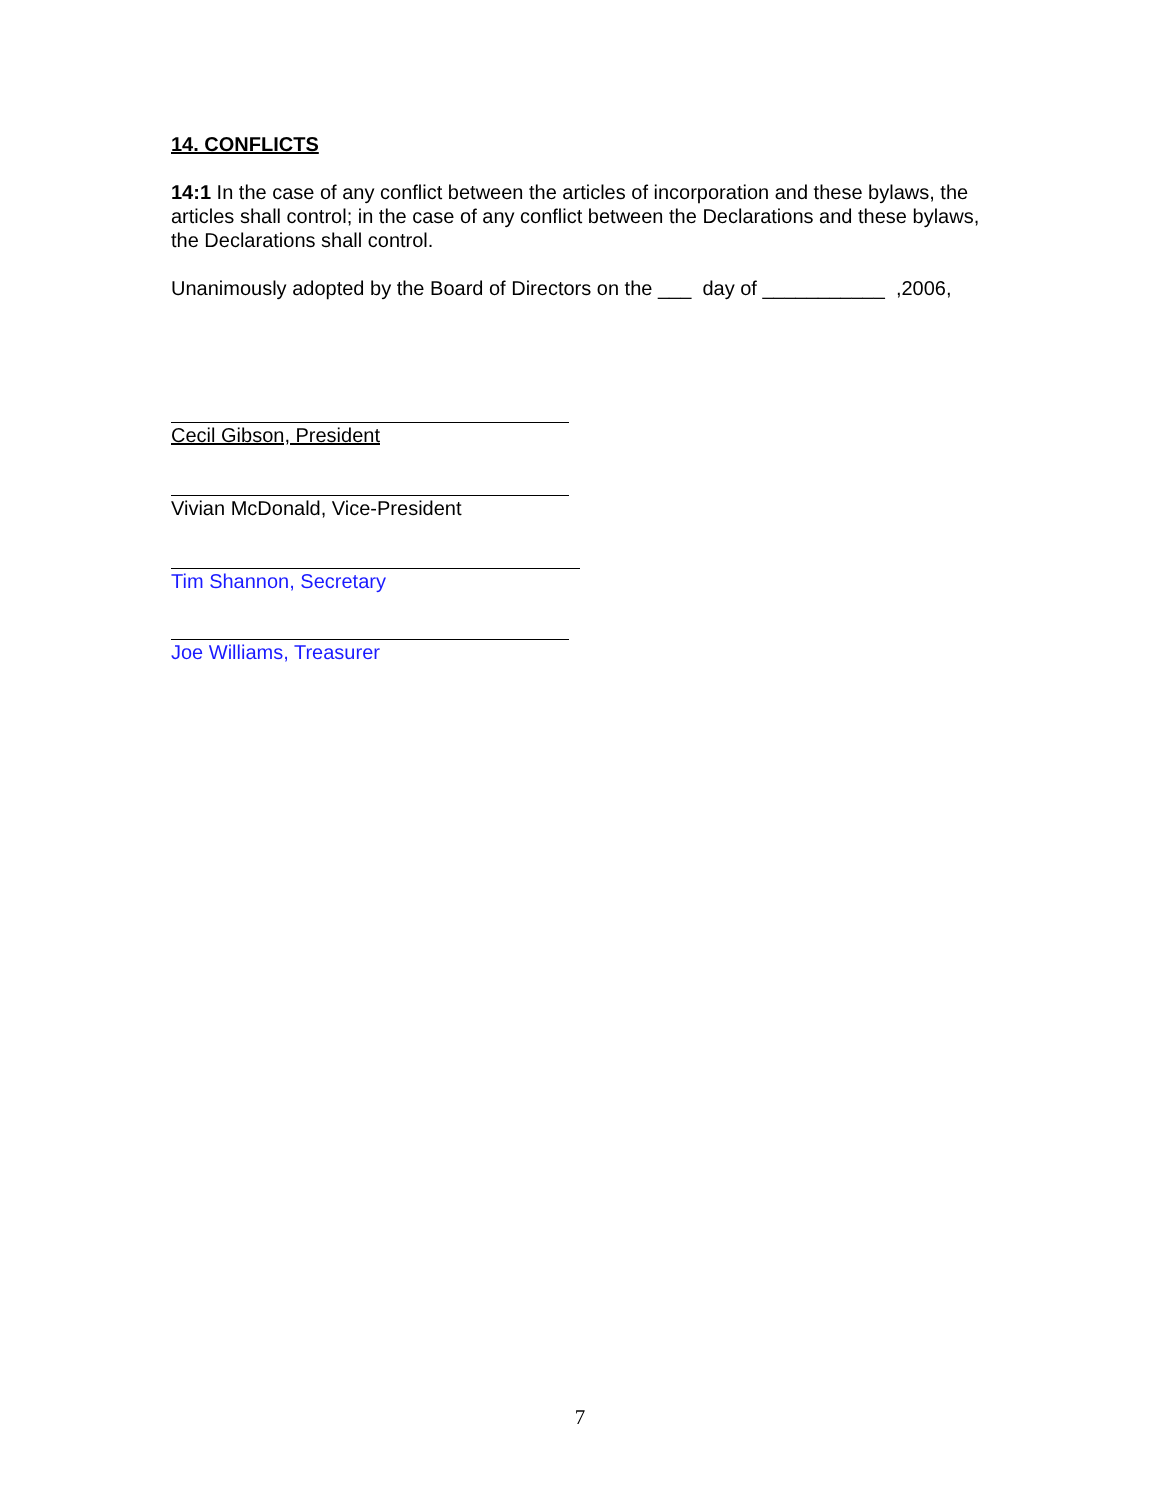14. CONFLICTS
14:1 In the case of any conflict between the articles of incorporation and these bylaws, the articles shall control; in the case of any conflict between the Declarations and these bylaws, the Declarations shall control.
Unanimously adopted by the Board of Directors on the ___ day of ___________ ,2006,
Cecil Gibson, President
Vivian McDonald, Vice-President
Tim Shannon, Secretary
Joe Williams, Treasurer
7